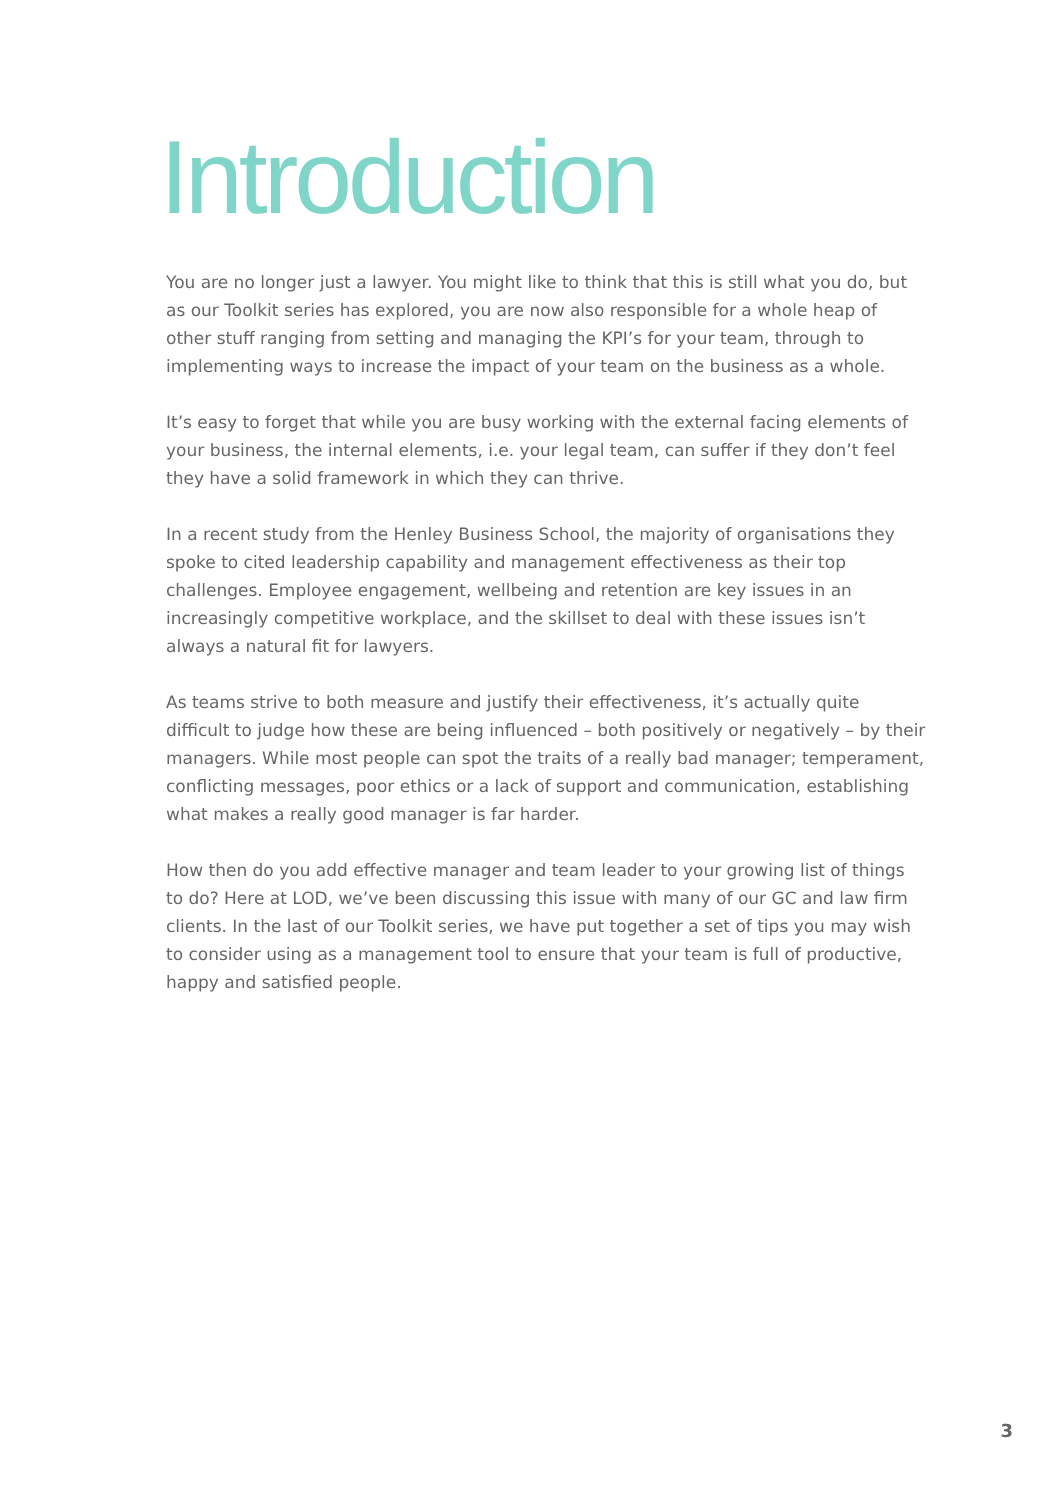Introduction
You are no longer just a lawyer. You might like to think that this is still what you do, but as our Toolkit series has explored, you are now also responsible for a whole heap of other stuff ranging from setting and managing the KPI’s for your team, through to implementing ways to increase the impact of your team on the business as a whole.
It’s easy to forget that while you are busy working with the external facing elements of your business, the internal elements, i.e. your legal team, can suffer if they don’t feel they have a solid framework in which they can thrive.
In a recent study from the Henley Business School, the majority of organisations they spoke to cited leadership capability and management effectiveness as their top challenges. Employee engagement, wellbeing and retention are key issues in an increasingly competitive workplace, and the skillset to deal with these issues isn’t always a natural fit for lawyers.
As teams strive to both measure and justify their effectiveness, it’s actually quite difficult to judge how these are being influenced – both positively or negatively – by their managers. While most people can spot the traits of a really bad manager; temperament, conflicting messages, poor ethics or a lack of support and communication, establishing what makes a really good manager is far harder.
How then do you add effective manager and team leader to your growing list of things to do? Here at LOD, we’ve been discussing this issue with many of our GC and law firm clients. In the last of our Toolkit series, we have put together a set of tips you may wish to consider using as a management tool to ensure that your team is full of productive, happy and satisfied people.
3